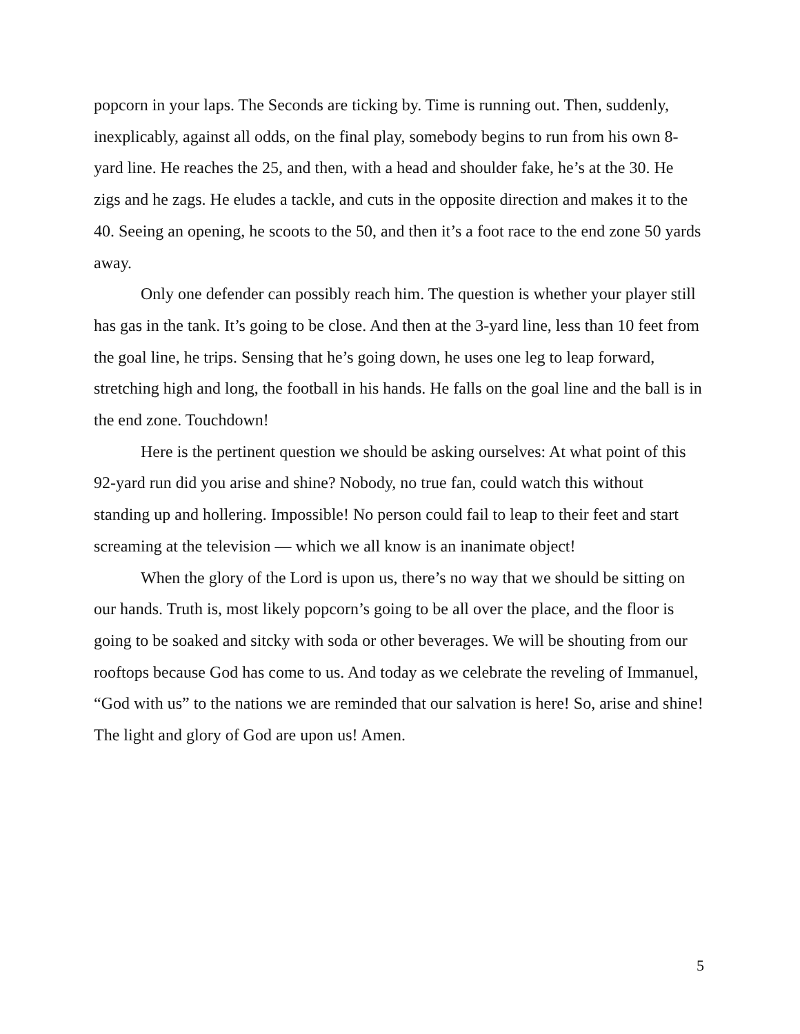popcorn in your laps. The Seconds are ticking by. Time is running out. Then, suddenly, inexplicably, against all odds, on the final play, somebody begins to run from his own 8-yard line. He reaches the 25, and then, with a head and shoulder fake, he’s at the 30. He zigs and he zags. He eludes a tackle, and cuts in the opposite direction and makes it to the 40. Seeing an opening, he scoots to the 50, and then it’s a foot race to the end zone 50 yards away.
Only one defender can possibly reach him. The question is whether your player still has gas in the tank. It’s going to be close. And then at the 3-yard line, less than 10 feet from the goal line, he trips. Sensing that he’s going down, he uses one leg to leap forward, stretching high and long, the football in his hands. He falls on the goal line and the ball is in the end zone. Touchdown!
Here is the pertinent question we should be asking ourselves: At what point of this 92-yard run did you arise and shine? Nobody, no true fan, could watch this without standing up and hollering. Impossible! No person could fail to leap to their feet and start screaming at the television — which we all know is an inanimate object!
When the glory of the Lord is upon us, there’s no way that we should be sitting on our hands. Truth is, most likely popcorn’s going to be all over the place, and the floor is going to be soaked and sitcky with soda or other beverages. We will be shouting from our rooftops because God has come to us. And today as we celebrate the reveling of Immanuel, “God with us” to the nations we are reminded that our salvation is here! So, arise and shine! The light and glory of God are upon us! Amen.
5